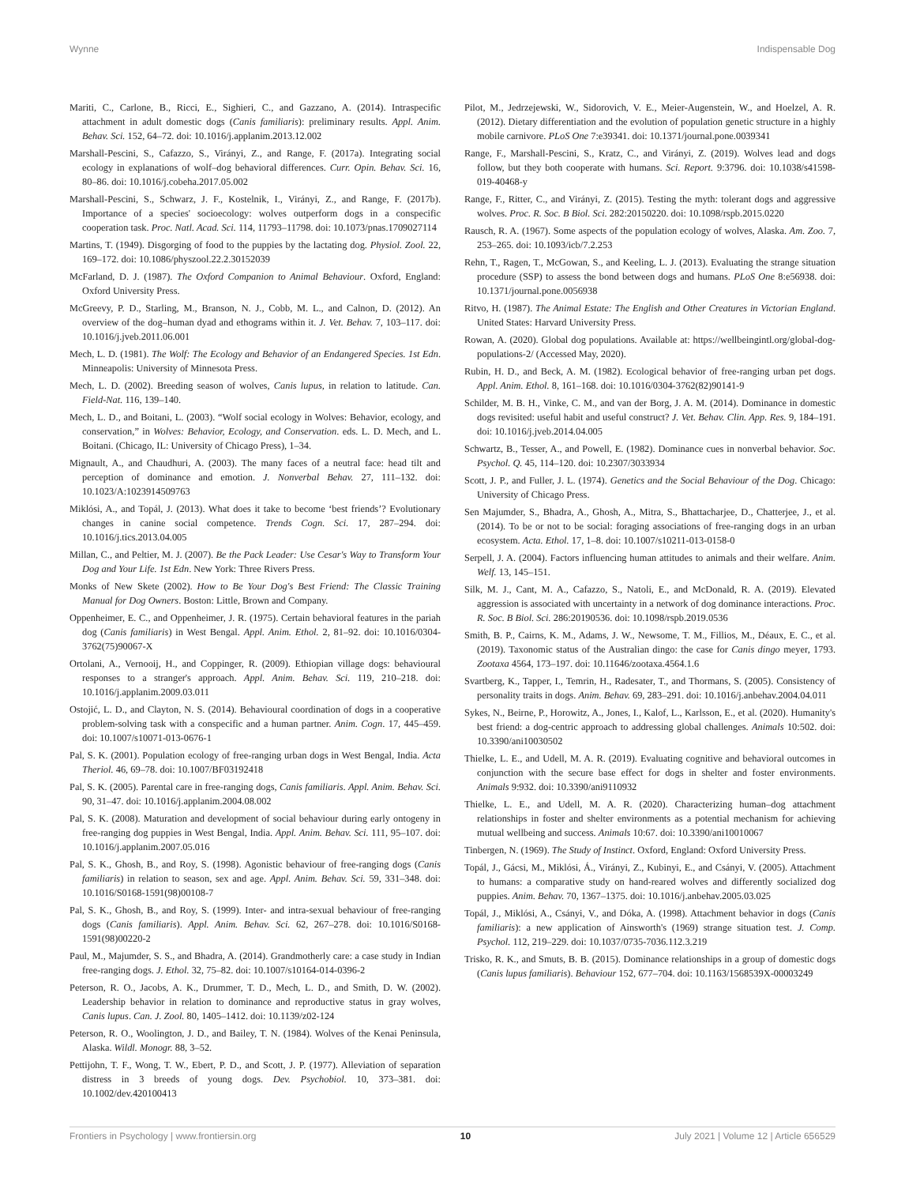Wynne Indispensable Dog
Mariti, C., Carlone, B., Ricci, E., Sighieri, C., and Gazzano, A. (2014). Intraspecific attachment in adult domestic dogs (Canis familiaris): preliminary results. Appl. Anim. Behav. Sci. 152, 64–72. doi: 10.1016/j.applanim.2013.12.002
Marshall-Pescini, S., Cafazzo, S., Virányi, Z., and Range, F. (2017a). Integrating social ecology in explanations of wolf–dog behavioral differences. Curr. Opin. Behav. Sci. 16, 80–86. doi: 10.1016/j.cobeha.2017.05.002
Marshall-Pescini, S., Schwarz, J. F., Kostelnik, I., Virányi, Z., and Range, F. (2017b). Importance of a species' socioecology: wolves outperform dogs in a conspecific cooperation task. Proc. Natl. Acad. Sci. 114, 11793–11798. doi: 10.1073/pnas.1709027114
Martins, T. (1949). Disgorging of food to the puppies by the lactating dog. Physiol. Zool. 22, 169–172. doi: 10.1086/physzool.22.2.30152039
McFarland, D. J. (1987). The Oxford Companion to Animal Behaviour. Oxford, England: Oxford University Press.
McGreevy, P. D., Starling, M., Branson, N. J., Cobb, M. L., and Calnon, D. (2012). An overview of the dog–human dyad and ethograms within it. J. Vet. Behav. 7, 103–117. doi: 10.1016/j.jveb.2011.06.001
Mech, L. D. (1981). The Wolf: The Ecology and Behavior of an Endangered Species. 1st Edn. Minneapolis: University of Minnesota Press.
Mech, L. D. (2002). Breeding season of wolves, Canis lupus, in relation to latitude. Can. Field-Nat. 116, 139–140.
Mech, L. D., and Boitani, L. (2003). “Wolf social ecology in Wolves: Behavior, ecology, and conservation,” in Wolves: Behavior, Ecology, and Conservation. eds. L. D. Mech, and L. Boitani. (Chicago, IL: University of Chicago Press), 1–34.
Mignault, A., and Chaudhuri, A. (2003). The many faces of a neutral face: head tilt and perception of dominance and emotion. J. Nonverbal Behav. 27, 111–132. doi: 10.1023/A:1023914509763
Miklósi, A., and Topál, J. (2013). What does it take to become ‘best friends’? Evolutionary changes in canine social competence. Trends Cogn. Sci. 17, 287–294. doi: 10.1016/j.tics.2013.04.005
Millan, C., and Peltier, M. J. (2007). Be the Pack Leader: Use Cesar's Way to Transform Your Dog and Your Life. 1st Edn. New York: Three Rivers Press.
Monks of New Skete (2002). How to Be Your Dog's Best Friend: The Classic Training Manual for Dog Owners. Boston: Little, Brown and Company.
Oppenheimer, E. C., and Oppenheimer, J. R. (1975). Certain behavioral features in the pariah dog (Canis familiaris) in West Bengal. Appl. Anim. Ethol. 2, 81–92. doi: 10.1016/0304-3762(75)90067-X
Ortolani, A., Vernooij, H., and Coppinger, R. (2009). Ethiopian village dogs: behavioural responses to a stranger's approach. Appl. Anim. Behav. Sci. 119, 210–218. doi: 10.1016/j.applanim.2009.03.011
Ostojić, L. D., and Clayton, N. S. (2014). Behavioural coordination of dogs in a cooperative problem-solving task with a conspecific and a human partner. Anim. Cogn. 17, 445–459. doi: 10.1007/s10071-013-0676-1
Pal, S. K. (2001). Population ecology of free-ranging urban dogs in West Bengal, India. Acta Theriol. 46, 69–78. doi: 10.1007/BF03192418
Pal, S. K. (2005). Parental care in free-ranging dogs, Canis familiaris. Appl. Anim. Behav. Sci. 90, 31–47. doi: 10.1016/j.applanim.2004.08.002
Pal, S. K. (2008). Maturation and development of social behaviour during early ontogeny in free-ranging dog puppies in West Bengal, India. Appl. Anim. Behav. Sci. 111, 95–107. doi: 10.1016/j.applanim.2007.05.016
Pal, S. K., Ghosh, B., and Roy, S. (1998). Agonistic behaviour of free-ranging dogs (Canis familiaris) in relation to season, sex and age. Appl. Anim. Behav. Sci. 59, 331–348. doi: 10.1016/S0168-1591(98)00108-7
Pal, S. K., Ghosh, B., and Roy, S. (1999). Inter- and intra-sexual behaviour of free-ranging dogs (Canis familiaris). Appl. Anim. Behav. Sci. 62, 267–278. doi: 10.1016/S0168-1591(98)00220-2
Paul, M., Majumder, S. S., and Bhadra, A. (2014). Grandmotherly care: a case study in Indian free-ranging dogs. J. Ethol. 32, 75–82. doi: 10.1007/s10164-014-0396-2
Peterson, R. O., Jacobs, A. K., Drummer, T. D., Mech, L. D., and Smith, D. W. (2002). Leadership behavior in relation to dominance and reproductive status in gray wolves, Canis lupus. Can. J. Zool. 80, 1405–1412. doi: 10.1139/z02-124
Peterson, R. O., Woolington, J. D., and Bailey, T. N. (1984). Wolves of the Kenai Peninsula, Alaska. Wildl. Monogr. 88, 3–52.
Pettijohn, T. F., Wong, T. W., Ebert, P. D., and Scott, J. P. (1977). Alleviation of separation distress in 3 breeds of young dogs. Dev. Psychobiol. 10, 373–381. doi: 10.1002/dev.420100413
Pilot, M., Jedrzejewski, W., Sidorovich, V. E., Meier-Augenstein, W., and Hoelzel, A. R. (2012). Dietary differentiation and the evolution of population genetic structure in a highly mobile carnivore. PLoS One 7:e39341. doi: 10.1371/journal.pone.0039341
Range, F., Marshall-Pescini, S., Kratz, C., and Virányi, Z. (2019). Wolves lead and dogs follow, but they both cooperate with humans. Sci. Report. 9:3796. doi: 10.1038/s41598-019-40468-y
Range, F., Ritter, C., and Virányi, Z. (2015). Testing the myth: tolerant dogs and aggressive wolves. Proc. R. Soc. B Biol. Sci. 282:20150220. doi: 10.1098/rspb.2015.0220
Rausch, R. A. (1967). Some aspects of the population ecology of wolves, Alaska. Am. Zoo. 7, 253–265. doi: 10.1093/icb/7.2.253
Rehn, T., Ragen, T., McGowan, S., and Keeling, L. J. (2013). Evaluating the strange situation procedure (SSP) to assess the bond between dogs and humans. PLoS One 8:e56938. doi: 10.1371/journal.pone.0056938
Ritvo, H. (1987). The Animal Estate: The English and Other Creatures in Victorian England. United States: Harvard University Press.
Rowan, A. (2020). Global dog populations. Available at: https://wellbeingintl.org/global-dog-populations-2/ (Accessed May, 2020).
Rubin, H. D., and Beck, A. M. (1982). Ecological behavior of free-ranging urban pet dogs. Appl. Anim. Ethol. 8, 161–168. doi: 10.1016/0304-3762(82)90141-9
Schilder, M. B. H., Vinke, C. M., and van der Borg, J. A. M. (2014). Dominance in domestic dogs revisited: useful habit and useful construct? J. Vet. Behav. Clin. App. Res. 9, 184–191. doi: 10.1016/j.jveb.2014.04.005
Schwartz, B., Tesser, A., and Powell, E. (1982). Dominance cues in nonverbal behavior. Soc. Psychol. Q. 45, 114–120. doi: 10.2307/3033934
Scott, J. P., and Fuller, J. L. (1974). Genetics and the Social Behaviour of the Dog. Chicago: University of Chicago Press.
Sen Majumder, S., Bhadra, A., Ghosh, A., Mitra, S., Bhattacharjee, D., Chatterjee, J., et al. (2014). To be or not to be social: foraging associations of free-ranging dogs in an urban ecosystem. Acta. Ethol. 17, 1–8. doi: 10.1007/s10211-013-0158-0
Serpell, J. A. (2004). Factors influencing human attitudes to animals and their welfare. Anim. Welf. 13, 145–151.
Silk, M. J., Cant, M. A., Cafazzo, S., Natoli, E., and McDonald, R. A. (2019). Elevated aggression is associated with uncertainty in a network of dog dominance interactions. Proc. R. Soc. B Biol. Sci. 286:20190536. doi: 10.1098/rspb.2019.0536
Smith, B. P., Cairns, K. M., Adams, J. W., Newsome, T. M., Fillios, M., Déaux, E. C., et al. (2019). Taxonomic status of the Australian dingo: the case for Canis dingo meyer, 1793. Zootaxa 4564, 173–197. doi: 10.11646/zootaxa.4564.1.6
Svartberg, K., Tapper, I., Temrin, H., Radesater, T., and Thormans, S. (2005). Consistency of personality traits in dogs. Anim. Behav. 69, 283–291. doi: 10.1016/j.anbehav.2004.04.011
Sykes, N., Beirne, P., Horowitz, A., Jones, I., Kalof, L., Karlsson, E., et al. (2020). Humanity's best friend: a dog-centric approach to addressing global challenges. Animals 10:502. doi: 10.3390/ani10030502
Thielke, L. E., and Udell, M. A. R. (2019). Evaluating cognitive and behavioral outcomes in conjunction with the secure base effect for dogs in shelter and foster environments. Animals 9:932. doi: 10.3390/ani9110932
Thielke, L. E., and Udell, M. A. R. (2020). Characterizing human–dog attachment relationships in foster and shelter environments as a potential mechanism for achieving mutual wellbeing and success. Animals 10:67. doi: 10.3390/ani10010067
Tinbergen, N. (1969). The Study of Instinct. Oxford, England: Oxford University Press.
Topál, J., Gácsi, M., Miklósi, Á., Virányi, Z., Kubinyi, E., and Csányi, V. (2005). Attachment to humans: a comparative study on hand-reared wolves and differently socialized dog puppies. Anim. Behav. 70, 1367–1375. doi: 10.1016/j.anbehav.2005.03.025
Topál, J., Miklósi, A., Csányi, V., and Dóka, A. (1998). Attachment behavior in dogs (Canis familiaris): a new application of Ainsworth's (1969) strange situation test. J. Comp. Psychol. 112, 219–229. doi: 10.1037/0735-7036.112.3.219
Trisko, R. K., and Smuts, B. B. (2015). Dominance relationships in a group of domestic dogs (Canis lupus familiaris). Behaviour 152, 677–704. doi: 10.1163/1568539X-00003249
Frontiers in Psychology | www.frontiersin.org 10 July 2021 | Volume 12 | Article 656529